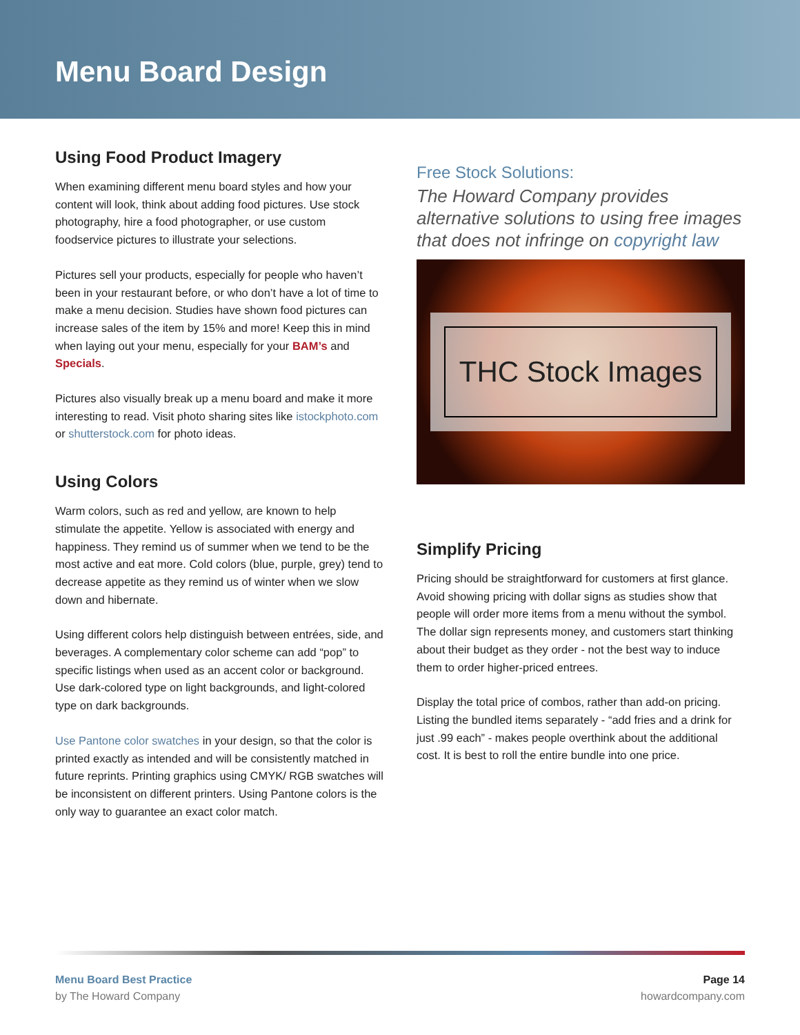Menu Board Design
Using Food Product Imagery
When examining different menu board styles and how your content will look, think about adding food pictures. Use stock photography, hire a food photographer, or use custom foodservice pictures to illustrate your selections.
Pictures sell your products, especially for people who haven’t been in your restaurant before, or who don’t have a lot of time to make a menu decision. Studies have shown food pictures can increase sales of the item by 15% and more! Keep this in mind when laying out your menu, especially for your BAM’s and Specials.
Pictures also visually break up a menu board and make it more interesting to read. Visit photo sharing sites like istockphoto.com or shutterstock.com for photo ideas.
Using Colors
Warm colors, such as red and yellow, are known to help stimulate the appetite. Yellow is associated with energy and happiness. They remind us of summer when we tend to be the most active and eat more. Cold colors (blue, purple, grey) tend to decrease appetite as they remind us of winter when we slow down and hibernate.
Using different colors help distinguish between entrées, side, and beverages. A complementary color scheme can add “pop” to specific listings when used as an accent color or background. Use dark-colored type on light backgrounds, and light-colored type on dark backgrounds.
Use Pantone color swatches in your design, so that the color is printed exactly as intended and will be consistently matched in future reprints. Printing graphics using CMYK/ RGB swatches will be inconsistent on different printers. Using Pantone colors is the only way to guarantee an exact color match.
Free Stock Solutions:
The Howard Company provides alternative solutions to using free images that does not infringe on copyright law
THC Stock Images
Simplify Pricing
Pricing should be straightforward for customers at first glance. Avoid showing pricing with dollar signs as studies show that people will order more items from a menu without the symbol. The dollar sign represents money, and customers start thinking about their budget as they order - not the best way to induce them to order higher-priced entrees.
Display the total price of combos, rather than add-on pricing. Listing the bundled items separately - “add fries and a drink for just .99 each” - makes people overthink about the additional cost. It is best to roll the entire bundle into one price.
Menu Board Best Practice
by The Howard Company
Page 14
howardcompany.com